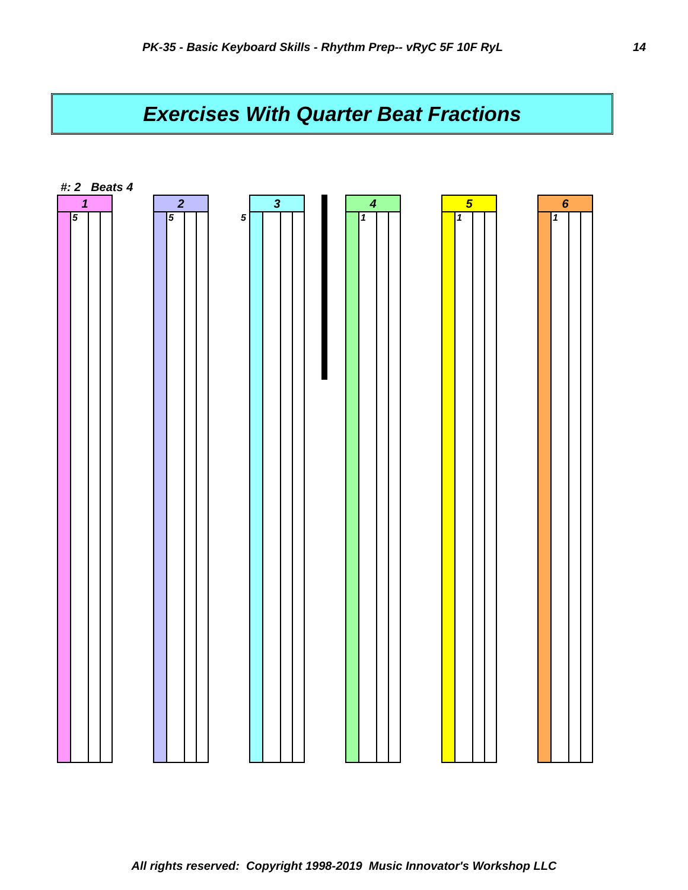PK-35 - Basic Keyboard Skills - Rhythm Prep-- vRyC 5F 10F RyL 14
Exercises With Quarter Beat Fractions
#: 2 Beats 4
1
5
2
5
3
5
4
1
5
1
6
1
All rights reserved: Copyright 1998-2019 Music Innovator's Workshop LLC